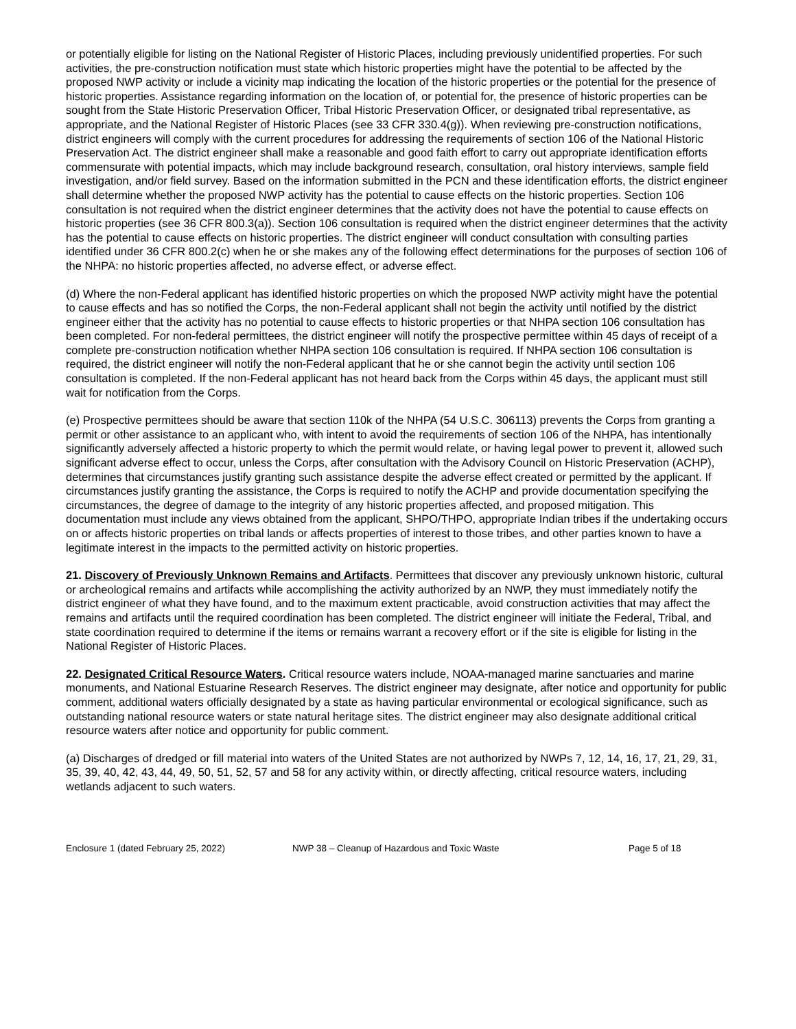or potentially eligible for listing on the National Register of Historic Places, including previously unidentified properties. For such activities, the pre-construction notification must state which historic properties might have the potential to be affected by the proposed NWP activity or include a vicinity map indicating the location of the historic properties or the potential for the presence of historic properties. Assistance regarding information on the location of, or potential for, the presence of historic properties can be sought from the State Historic Preservation Officer, Tribal Historic Preservation Officer, or designated tribal representative, as appropriate, and the National Register of Historic Places (see 33 CFR 330.4(g)). When reviewing pre-construction notifications, district engineers will comply with the current procedures for addressing the requirements of section 106 of the National Historic Preservation Act. The district engineer shall make a reasonable and good faith effort to carry out appropriate identification efforts commensurate with potential impacts, which may include background research, consultation, oral history interviews, sample field investigation, and/or field survey. Based on the information submitted in the PCN and these identification efforts, the district engineer shall determine whether the proposed NWP activity has the potential to cause effects on the historic properties. Section 106 consultation is not required when the district engineer determines that the activity does not have the potential to cause effects on historic properties (see 36 CFR 800.3(a)). Section 106 consultation is required when the district engineer determines that the activity has the potential to cause effects on historic properties. The district engineer will conduct consultation with consulting parties identified under 36 CFR 800.2(c) when he or she makes any of the following effect determinations for the purposes of section 106 of the NHPA: no historic properties affected, no adverse effect, or adverse effect.
(d) Where the non-Federal applicant has identified historic properties on which the proposed NWP activity might have the potential to cause effects and has so notified the Corps, the non-Federal applicant shall not begin the activity until notified by the district engineer either that the activity has no potential to cause effects to historic properties or that NHPA section 106 consultation has been completed. For non-federal permittees, the district engineer will notify the prospective permittee within 45 days of receipt of a complete pre-construction notification whether NHPA section 106 consultation is required. If NHPA section 106 consultation is required, the district engineer will notify the non-Federal applicant that he or she cannot begin the activity until section 106 consultation is completed. If the non-Federal applicant has not heard back from the Corps within 45 days, the applicant must still wait for notification from the Corps.
(e) Prospective permittees should be aware that section 110k of the NHPA (54 U.S.C. 306113) prevents the Corps from granting a permit or other assistance to an applicant who, with intent to avoid the requirements of section 106 of the NHPA, has intentionally significantly adversely affected a historic property to which the permit would relate, or having legal power to prevent it, allowed such significant adverse effect to occur, unless the Corps, after consultation with the Advisory Council on Historic Preservation (ACHP), determines that circumstances justify granting such assistance despite the adverse effect created or permitted by the applicant. If circumstances justify granting the assistance, the Corps is required to notify the ACHP and provide documentation specifying the circumstances, the degree of damage to the integrity of any historic properties affected, and proposed mitigation. This documentation must include any views obtained from the applicant, SHPO/THPO, appropriate Indian tribes if the undertaking occurs on or affects historic properties on tribal lands or affects properties of interest to those tribes, and other parties known to have a legitimate interest in the impacts to the permitted activity on historic properties.
21. Discovery of Previously Unknown Remains and Artifacts. Permittees that discover any previously unknown historic, cultural or archeological remains and artifacts while accomplishing the activity authorized by an NWP, they must immediately notify the district engineer of what they have found, and to the maximum extent practicable, avoid construction activities that may affect the remains and artifacts until the required coordination has been completed. The district engineer will initiate the Federal, Tribal, and state coordination required to determine if the items or remains warrant a recovery effort or if the site is eligible for listing in the National Register of Historic Places.
22. Designated Critical Resource Waters. Critical resource waters include, NOAA-managed marine sanctuaries and marine monuments, and National Estuarine Research Reserves. The district engineer may designate, after notice and opportunity for public comment, additional waters officially designated by a state as having particular environmental or ecological significance, such as outstanding national resource waters or state natural heritage sites. The district engineer may also designate additional critical resource waters after notice and opportunity for public comment.
(a) Discharges of dredged or fill material into waters of the United States are not authorized by NWPs 7, 12, 14, 16, 17, 21, 29, 31, 35, 39, 40, 42, 43, 44, 49, 50, 51, 52, 57 and 58 for any activity within, or directly affecting, critical resource waters, including wetlands adjacent to such waters.
Enclosure 1 (dated February 25, 2022) NWP 38 – Cleanup of Hazardous and Toxic Waste Page 5 of 18